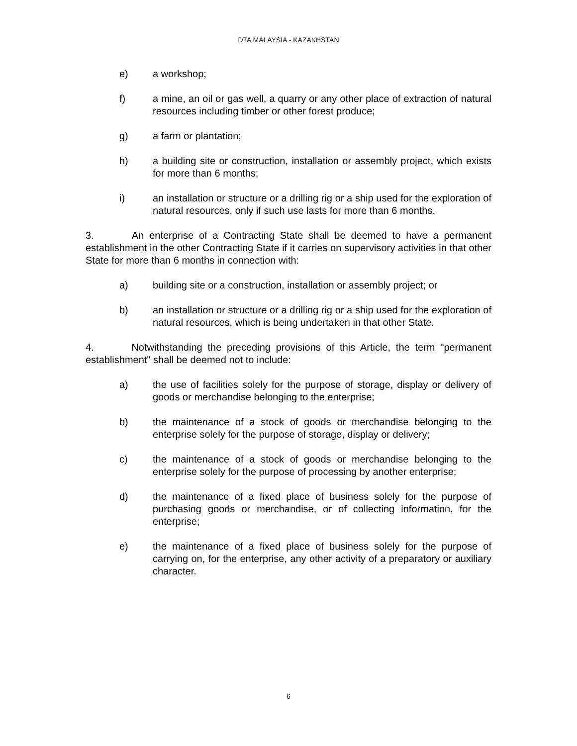DTA MALAYSIA - KAZAKHSTAN
e) a workshop;
f) a mine, an oil or gas well, a quarry or any other place of extraction of natural resources including timber or other forest produce;
g) a farm or plantation;
h) a building site or construction, installation or assembly project, which exists for more than 6 months;
i) an installation or structure or a drilling rig or a ship used for the exploration of natural resources, only if such use lasts for more than 6 months.
3. An enterprise of a Contracting State shall be deemed to have a permanent establishment in the other Contracting State if it carries on supervisory activities in that other State for more than 6 months in connection with:
a) building site or a construction, installation or assembly project; or
b) an installation or structure or a drilling rig or a ship used for the exploration of natural resources, which is being undertaken in that other State.
4. Notwithstanding the preceding provisions of this Article, the term "permanent establishment" shall be deemed not to include:
a) the use of facilities solely for the purpose of storage, display or delivery of goods or merchandise belonging to the enterprise;
b) the maintenance of a stock of goods or merchandise belonging to the enterprise solely for the purpose of storage, display or delivery;
c) the maintenance of a stock of goods or merchandise belonging to the enterprise solely for the purpose of processing by another enterprise;
d) the maintenance of a fixed place of business solely for the purpose of purchasing goods or merchandise, or of collecting information, for the enterprise;
e) the maintenance of a fixed place of business solely for the purpose of carrying on, for the enterprise, any other activity of a preparatory or auxiliary character.
6